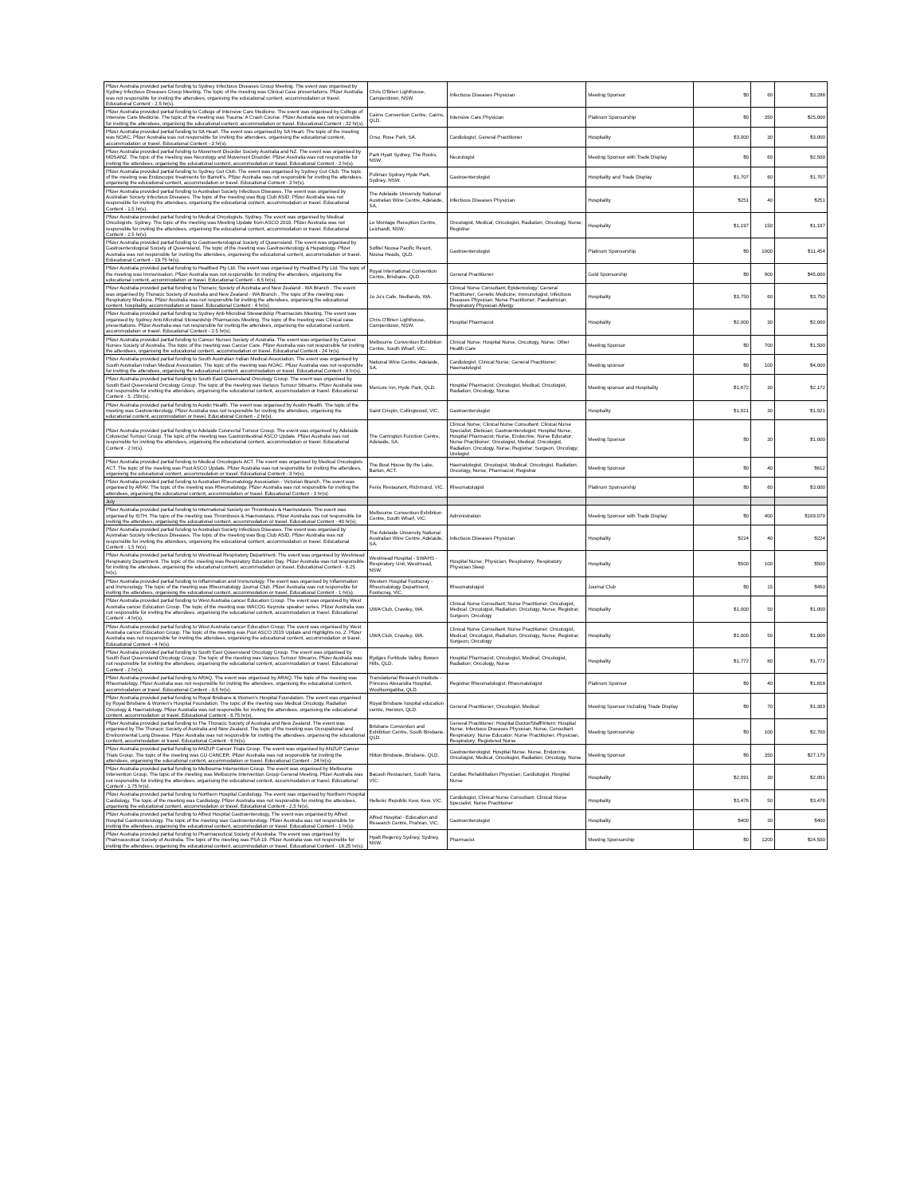| Pfizer Australia provided partial funding to Sydney Infectious Diseases Group Meeting. The event was organised by Sydney Infectious Diseases Group Meeting. The topic of the meeting was Clinical Case presentations. Pfizer Australia was not responsible for inviting the attendees, organising the educational content, accommodation or travel. Educational Content - 2.5 hr(s). | Chris O'Brien Lighthouse, Camperdown, NSW. | Infectious Diseases Physician | Meeting Sponsor | $0 | 60 | $3,288 |
| Pfizer Australia provided partial funding to College of Intensive Care Medicine. The event was organised by College of Intensive Care Medicine. The topic of the meeting was Trauma: A Crash Course. Pfizer Australia was not responsible for inviting the attendees, organising the educational content, accommodation or travel. Educational Content - 32 hr(s). | Cairns Convention Centre, Cairns, QLD. | Intensive Care Physician | Platinum Sponsorship | $0 | 350 | $25,000 |
| Pfizer Australia provided partial funding to SA Heart. The event was organised by SA Heart. The topic of the meeting was NOAC. Pfizer Australia was not responsible for inviting the attendees, organising the educational content, accommodation or travel. Educational Content - 3 hr(s). | Orso, Rose Park, SA. | Cardiologist; General Practitioner | Hospitality | $3,000 | 30 | $3,000 |
| Pfizer Australia provided partial funding to Movement Disorder Society Australia and NZ. The event was organised by MDSANZ. The topic of the meeting was Neurology and Movement Disorder. Pfizer Australia was not responsible for inviting the attendees, organising the educational content, accommodation or travel. Educational Content - 2 hr(s). | Park Hyatt Sydney, The Rocks, NSW. | Neurologist | Meeting Sponsor with Trade Display | $0 | 60 | $2,500 |
| Pfizer Australia provided partial funding to Sydney Gut Club. The event was organised by Sydney Gut Club. The topic of the meeting was Endoscopic treatments for Barrett's. Pfizer Australia was not responsible for inviting the attendees, organising the educational content, accommodation or travel. Educational Content - 3 hr(s). | Pullman Sydney Hyde Park, Sydney, NSW. | Gastroenterologist | Hospitality and Trade Display | $1,707 | 60 | $1,707 |
| Pfizer Australia provided partial funding to Australian Society Infectious Diseases. The event was organised by Australian Society Infectious Diseases. The topic of the meeting was Bug Club ASID. Pfizer Australia was not responsible for inviting the attendees, organising the educational content, accommodation or travel. Educational Content - 1.5 hr(s). | The Adelaide University National Australian Wine Centre, Adelaide, SA. | Infectious Diseases Physician | Hospitality | $251 | 40 | $251 |
| Pfizer Australia provided partial funding to Medical Oncologists, Sydney. The event was organised by Medical Oncologists, Sydney. The topic of the meeting was Meeting Update from ASCO 2019. Pfizer Australia was not responsible for inviting the attendees, organising the educational content, accommodation or travel. Educational Content - 2.5 hr(s). | Le Montage Reception Centre, Leichardt, NSW. | Oncologist, Medical; Oncologist, Radiation; Oncology, Nurse; Registrar | Hospitality | $1,197 | 150 | $1,197 |
| Pfizer Australia provided partial funding to Gastroenterological Society of Queensland. The event was organised by Gastroenterological Society of Queensland. The topic of the meeting was Gastroenterology & Hepatology. Pfizer Australia was not responsible for inviting the attendees, organising the educational content, accommodation or travel. Educational Content - 19.75 hr(s). | Sofitel Noosa Pacific Resort, Noosa Heads, QLD. | Gastroenterologist | Platinum Sponsorship | $0 | 1000 | $11,454 |
| Pfizer Australia provided partial funding to Healthed Pty Ltd. The event was organised by Healthed Pty Ltd. The topic of the meeting was Immunisation. Pfizer Australia was not responsible for inviting the attendees, organising the educational content, accommodation or travel. Educational Content - 8.5 hr(s). | Royal International Convention Centre, Brisbane, QLD. | General Practitioner | Gold Sponsorship | $0 | 900 | $45,000 |
| Pfizer Australia provided partial funding to Thoracic Society of Australia and New Zealand - WA Branch . The event was organised by Thoracic Society of Australia and New Zealand - WA Branch . The topic of the meeting was Respiratory Medicine. Pfizer Australia was not responsible for inviting the attendees, organising the educational content, hospitality, accommodation or travel. Educational Content - 4 hr(s). | Jo Jo's Cafe, Nedlands, WA. | Clinical Nurse Consultant; Epidemiology; General Practitioner; Genetic Medicine; Immunologist; Infectious Diseases Physician; Nurse Practitioner; Paediatrician; Respiratory Physician Allergy | Hospitality | $3,750 | 60 | $3,750 |
| Pfizer Australia provided partial funding to Sydney Anti-Microbial Stewardship Pharmacists Meeting. The event was organised by Sydney Anti-Microbial Stewardship Pharmacists Meeting. The topic of the meeting was Clinical case presentations. Pfizer Australia was not responsible for inviting the attendees, organising the educational content, accommodation or travel. Educational Content - 2.5 hr(s). | Chris O'Brien Lighthouse, Camperdown, NSW. | Hospital Pharmacist | Hospitality | $2,000 | 30 | $2,000 |
| Pfizer Australia provided partial funding to Cancer Nurses Society of Australia. The event was organised by Cancer Nurses Society of Australia. The topic of the meeting was Cancer Care. Pfizer Australia was not responsible for inviting the attendees, organising the educational content, accommodation or travel. Educational Content - 24 hr(s). | Melbourne Convention Exhibition Centre, South Wharf, VIC. | Clinical Nurse; Hospital Nurse; Oncology, Nurse; Other Health Care | Meeting Sponsor | $0 | 700 | $1,500 |
| Pfizer Australia provided partial funding to South Australian Indian Medical Association. The event was organised by South Australian Indian Medical Association. The topic of the meeting was NOAC. Pfizer Australia was not responsible for inviting the attendees, organising the educational content, accommodation or travel. Educational Content - 8 hr(s). | National Wine Centre, Adelaide, SA. | Cardiologist; Clinical Nurse; General Practitioner; Haematologist | Meeting sponsor | $0 | 100 | $4,000 |
| Pfizer Australia provided partial funding to South East Queensland Oncology Group. The event was organised by South East Queensland Oncology Group. The topic of the meeting was Various Tumour Streams. Pfizer Australia was not responsible for inviting the attendees, organising the educational content, accommodation or travel. Educational Content - 5. 25hr(s). | Mercure Inn, Hyde Park, QLD. | Hospital Pharmacist; Oncologist, Medical; Oncologist, Radiation; Oncology, Nurse | Meeting sponsor and Hospitality | $1,672 | 30 | $2,172 |
| Pfizer Australia provided partial funding to Austin Health. The event was organised by Austin Health. The topic of the meeting was Gastroenterology. Pfizer Australia was not responsible for inviting the attendees, organising the educational content, accommodation or travel. Educational Content - 2 hr(s). | Saint Crispin, Collingwood, VIC. | Gastroenterologist | Hospitality | $1,921 | 30 | $1,921 |
| Pfizer Australia provided partial funding to Adelaide Colorectal Tumour Group. The event was organised by Adelaide Colorectal Tumour Group. The topic of the meeting was Gastrointestinal ASCO Update. Pfizer Australia was not responsible for inviting the attendees, organising the educational content, accommodation or travel. Educational Content - 2 hr(s). | The Carrington Function Centre, Adelaide, SA. | Clinical Nurse; Clinical Nurse Consultant; Clinical Nurse Specialist; Dietician; Gastroenterologist; Hospital Nurse; Hospital Pharmacist; Nurse, Endocrine; Nurse Educator; Nurse Practitioner; Oncologist, Medical; Oncologist, Radiation; Oncology, Nurse; Registrar; Surgeon, Oncology; Urologist | Meeting Sponsor | $0 | 30 | $1,000 |
| Pfizer Australia provided partial funding to Medical Oncologists ACT. The event was organised by Medical Oncologists ACT. The topic of the meeting was Post ASCO Update. Pfizer Australia was not responsible for inviting the attendees, organising the educational content, accommodation or travel. Educational Content - 3 hr(s). | The Boat House By the Lake, Barton, ACT. | Haematologist; Oncologist, Medical; Oncologist, Radiation; Oncology, Nurse; Pharmacist; Registrar | Meeting Sponsor | $0 | 40 | $612 |
| Pfizer Australia provided partial funding to Australian Rheumatology Association - Victorian Branch. The event was organised by ARAV. The topic of the meeting was Rheumatology. Pfizer Australia was not responsible for inviting the attendees, organising the educational content, accommodation or travel. Educational Content - 3 hr(s). | Fenix Restaurant, Richmond, VIC. | Rheumatologist | Platinum Sponsorship | $0 | 60 | $3,000 |
| July | | | | | | |
| Pfizer Australia provided partial funding to International Society on Thrombosis & Haemostasis. The event was organised by ISTH. The topic of the meeting was Thrombosis & Haemostasis. Pfizer Australia was not responsible for inviting the attendees, organising the educational content, accommodation or travel. Educational Content - 40 hr(s). | Melbourne Convention Exhibition Centre, South Wharf, VIC. | Administration | Meeting Sponsor with Trade Display | $0 | 400 | $169,079 |
| Pfizer Australia provided partial funding to Australian Society Infectious Diseases. The event was organised by Australian Society Infectious Diseases. The topic of the meeting was Bug Club ASID. Pfizer Australia was not responsible for inviting the attendees, organising the educational content, accommodation or travel. Educational Content - 1.5 hr(s). | The Adelaide University National Australian Wine Centre, Adelaide, SA. | Infectious Diseases Physician | Hospitality | $224 | 40 | $224 |
| Pfizer Australia provided partial funding to Westmead Respiratory Department. The event was organised by Westmead Respiratory Department. The topic of the meeting was Respiratory Education Day. Pfizer Australia was not responsible for inviting the attendees, organising the educational content, accommodation or travel. Educational Content - 6.25 hr(s). | Westmead Hospital - SWAHS - Respiratory Unit, Westmead, NSW. | Hospital Nurse; Physician, Respiratory; Respiratory Physician Sleep | Hospitality | $500 | 100 | $500 |
| Pfizer Australia provided partial funding to Inflammation and Immunology. The event was organised by Inflammation and Immunology. The topic of the meeting was Rheumatology Journal Club. Pfizer Australia was not responsible for inviting the attendees, organising the educational content, accommodation or travel. Educational Content - 1 hr(s). | Western Hospital Footscray - Rheumatology Department, Footscray, VIC. | Rheumatologist | Journal Club | $0 | 15 | $450 |
| Pfizer Australia provided partial funding to West Australia cancer Education Group. The event was organised by West Australia cancer Education Group. The topic of the meeting was WACOG Keynote speaker series. Pfizer Australia was not responsible for inviting the attendees, organising the educational content, accommodation or travel. Educational Content - 4 hr(s). | UWA Club, Crawley, WA. | Clinical Nurse Consultant; Nurse Practitioner; Oncologist, Medical; Oncologist, Radiation; Oncology, Nurse; Registrar; Surgeon, Oncology | Hospitality | $1,000 | 50 | $1,000 |
| Pfizer Australia provided partial funding to West Australia cancer Education Group. The event was organised by West Australia cancer Education Group. The topic of the meeting was Post ASCO 2019 Update and Highlights no. 2. Pfizer Australia was not responsible for inviting the attendees, organising the educational content, accommodation or travel. Educational Content - 4 hr(s). | UWA Club, Crawley, WA. | Clinical Nurse Consultant; Nurse Practitioner; Oncologist, Medical; Oncologist, Radiation; Oncology, Nurse; Registrar; Surgeon, Oncology | Hospitality | $1,000 | 50 | $1,000 |
| Pfizer Australia provided partial funding to South East Queensland Oncology Group. The event was organised by South East Queensland Oncology Group. The topic of the meeting was Various Tumour Streams. Pfizer Australia was not responsible for inviting the attendees, organising the educational content, accommodation or travel. Educational Content - 2 hr(s). | Rydges Fortitude Valley, Bowen Hills, QLD. | Hospital Pharmacist; Oncologist, Medical; Oncologist, Radiation; Oncology, Nurse | Hospitality | $1,772 | 80 | $1,772 |
| Pfizer Australia provided partial funding to ARAQ. The event was organised by ARAQ. The topic of the meeting was Rheumatology. Pfizer Australia was not responsible for inviting the attendees, organising the educational content, accommodation or travel. Educational Content - 3.5 hr(s). | Translational Research Institute - Princess Alexandra Hospital, Woolloongabba, QLD. | Registrar Rheumatologist; Rheumatologist | Platinum Sponsor | $0 | 40 | $1,818 |
| Pfizer Australia provided partial funding to Royal Brisbane & Women's Hospital Foundation. The event was organised by Royal Brisbane & Women's Hospital Foundation. The topic of the meeting was Medical Oncology, Radiation Oncology & Haematology. Pfizer Australia was not responsible for inviting the attendees, organising the educational content, accommodation or travel. Educational Content - 6.75 hr(s). | Royal Brisbane hospital education centre, Herston, QLD. | General Practitioner; Oncologist, Medical | Meeting Sponsor Including Trade Display | $0 | 70 | $1,363 |
| Pfizer Australia provided partial funding to The Thoracic Society of Australia and New Zealand. The event was organised by The Thoracic Society of Australia and New Zealand. The topic of the meeting was Occupational and Environmental Lung Disease. Pfizer Australia was not responsible for inviting the attendees, organising the educational content, accommodation or travel. Educational Content - 6 hr(s). | Brisbane Convention and Exhibition Centre, South Brisbane, QLD. | General Practitioner; Hospital Doctor/Staff/Intern; Hospital Nurse; Infectious Diseases Physician; Nurse, Consultant Respiratory; Nurse Educator; Nurse Practitioner; Physician, Respiratory; Registered Nurse | Meeting Sponsorship | $0 | 100 | $2,700 |
| Pfizer Australia provided partial funding to ANZUP Cancer Trials Group. The event was organised by ANZUP Cancer Trials Group. The topic of the meeting was GU CANCER. Pfizer Australia was not responsible for inviting the attendees, organising the educational content, accommodation or travel. Educational Content - 24 hr(s). | Hilton Brisbane, Brisbane, QLD. | Gastroenterologist; Hospital Nurse; Nurse, Endocrine; Oncologist, Medical; Oncologist, Radiation; Oncology, Nurse | Meeting Sponsor | $0 | 350 | $27,170 |
| Pfizer Australia provided partial funding to Melbourne Intervention Group. The event was organised by Melbourne Intervention Group. The topic of the meeting was Melbourne Intervention Group General Meeting. Pfizer Australia was not responsible for inviting the attendees, organising the educational content, accommodation or travel. Educational Content - 1.75 hr(s). | Bacash Restaurant, South Yarra, VIC. | Cardiac Rehabilitation Physician; Cardiologist; Hospital Nurse | Hospitality | $2,091 | 30 | $2,091 |
| Pfizer Australia provided partial funding to Northern Hospital Cardiology. The event was organised by Northern Hospital Cardiology. The topic of the meeting was Cardiology. Pfizer Australia was not responsible for inviting the attendees, organising the educational content, accommodation or travel. Educational Content - 2.5 hr(s). | Hellenic Republic Kew, Kew, VIC. | Cardiologist; Clinical Nurse Consultant; Clinical Nurse Specialist; Nurse Practitioner | Hospitality | $3,476 | 50 | $3,476 |
| Pfizer Australia provided partial funding to Alfred Hospital Gastroenterology. The event was organised by Alfred Hospital Gastroenterology. The topic of the meeting was Gastroenterology. Pfizer Australia was not responsible for inviting the attendees, organising the educational content, accommodation or travel. Educational Content - 1 hr(s). | Alfred Hospital - Education and Research Centre, Prahran, VIC. | Gastroenterologist | Hospitality | $400 | 30 | $400 |
| Pfizer Australia provided partial funding to Pharmaceutical Society of Australia. The event was organised by Pharmaceutical Society of Australia. The topic of the meeting was PSA 19. Pfizer Australia was not responsible for inviting the attendees, organising the educational content, accommodation or travel. Educational Content - 18.25 hr(s). | Hyatt Regency Sydney, Sydney, NSW. | Pharmacist | Meeting Sponsorship | $0 | 1200 | $24,500 |